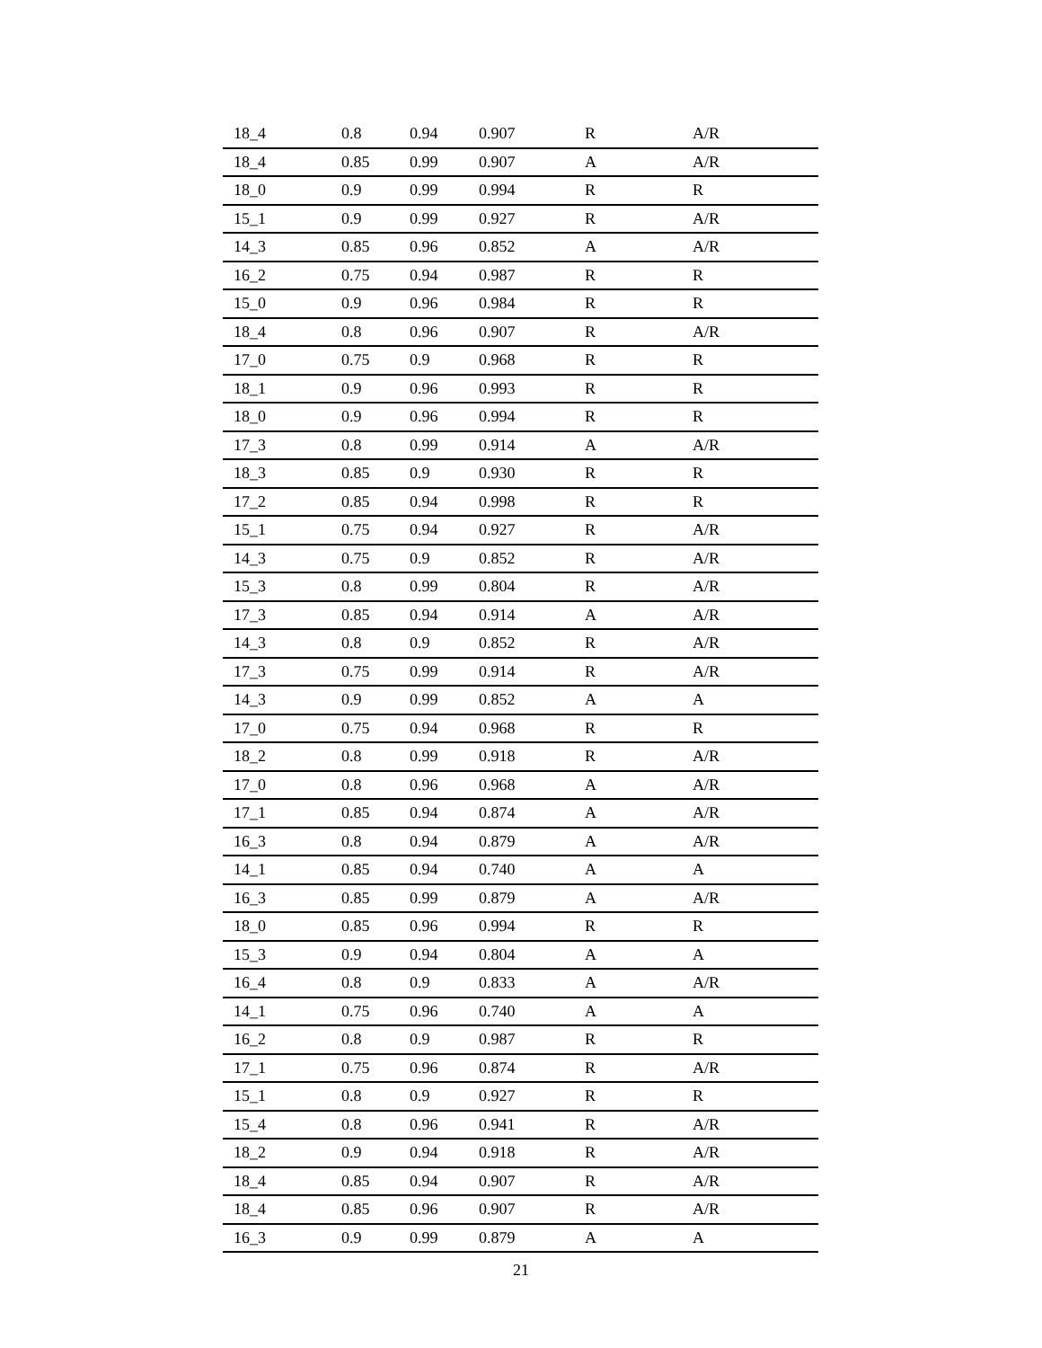| 18_4 | 0.8 | 0.94 | 0.907 | R | A/R |
| 18_4 | 0.85 | 0.99 | 0.907 | A | A/R |
| 18_0 | 0.9 | 0.99 | 0.994 | R | R |
| 15_1 | 0.9 | 0.99 | 0.927 | R | A/R |
| 14_3 | 0.85 | 0.96 | 0.852 | A | A/R |
| 16_2 | 0.75 | 0.94 | 0.987 | R | R |
| 15_0 | 0.9 | 0.96 | 0.984 | R | R |
| 18_4 | 0.8 | 0.96 | 0.907 | R | A/R |
| 17_0 | 0.75 | 0.9 | 0.968 | R | R |
| 18_1 | 0.9 | 0.96 | 0.993 | R | R |
| 18_0 | 0.9 | 0.96 | 0.994 | R | R |
| 17_3 | 0.8 | 0.99 | 0.914 | A | A/R |
| 18_3 | 0.85 | 0.9 | 0.930 | R | R |
| 17_2 | 0.85 | 0.94 | 0.998 | R | R |
| 15_1 | 0.75 | 0.94 | 0.927 | R | A/R |
| 14_3 | 0.75 | 0.9 | 0.852 | R | A/R |
| 15_3 | 0.8 | 0.99 | 0.804 | R | A/R |
| 17_3 | 0.85 | 0.94 | 0.914 | A | A/R |
| 14_3 | 0.8 | 0.9 | 0.852 | R | A/R |
| 17_3 | 0.75 | 0.99 | 0.914 | R | A/R |
| 14_3 | 0.9 | 0.99 | 0.852 | A | A |
| 17_0 | 0.75 | 0.94 | 0.968 | R | R |
| 18_2 | 0.8 | 0.99 | 0.918 | R | A/R |
| 17_0 | 0.8 | 0.96 | 0.968 | A | A/R |
| 17_1 | 0.85 | 0.94 | 0.874 | A | A/R |
| 16_3 | 0.8 | 0.94 | 0.879 | A | A/R |
| 14_1 | 0.85 | 0.94 | 0.740 | A | A |
| 16_3 | 0.85 | 0.99 | 0.879 | A | A/R |
| 18_0 | 0.85 | 0.96 | 0.994 | R | R |
| 15_3 | 0.9 | 0.94 | 0.804 | A | A |
| 16_4 | 0.8 | 0.9 | 0.833 | A | A/R |
| 14_1 | 0.75 | 0.96 | 0.740 | A | A |
| 16_2 | 0.8 | 0.9 | 0.987 | R | R |
| 17_1 | 0.75 | 0.96 | 0.874 | R | A/R |
| 15_1 | 0.8 | 0.9 | 0.927 | R | R |
| 15_4 | 0.8 | 0.96 | 0.941 | R | A/R |
| 18_2 | 0.9 | 0.94 | 0.918 | R | A/R |
| 18_4 | 0.85 | 0.94 | 0.907 | R | A/R |
| 18_4 | 0.85 | 0.96 | 0.907 | R | A/R |
| 16_3 | 0.9 | 0.99 | 0.879 | A | A |
21